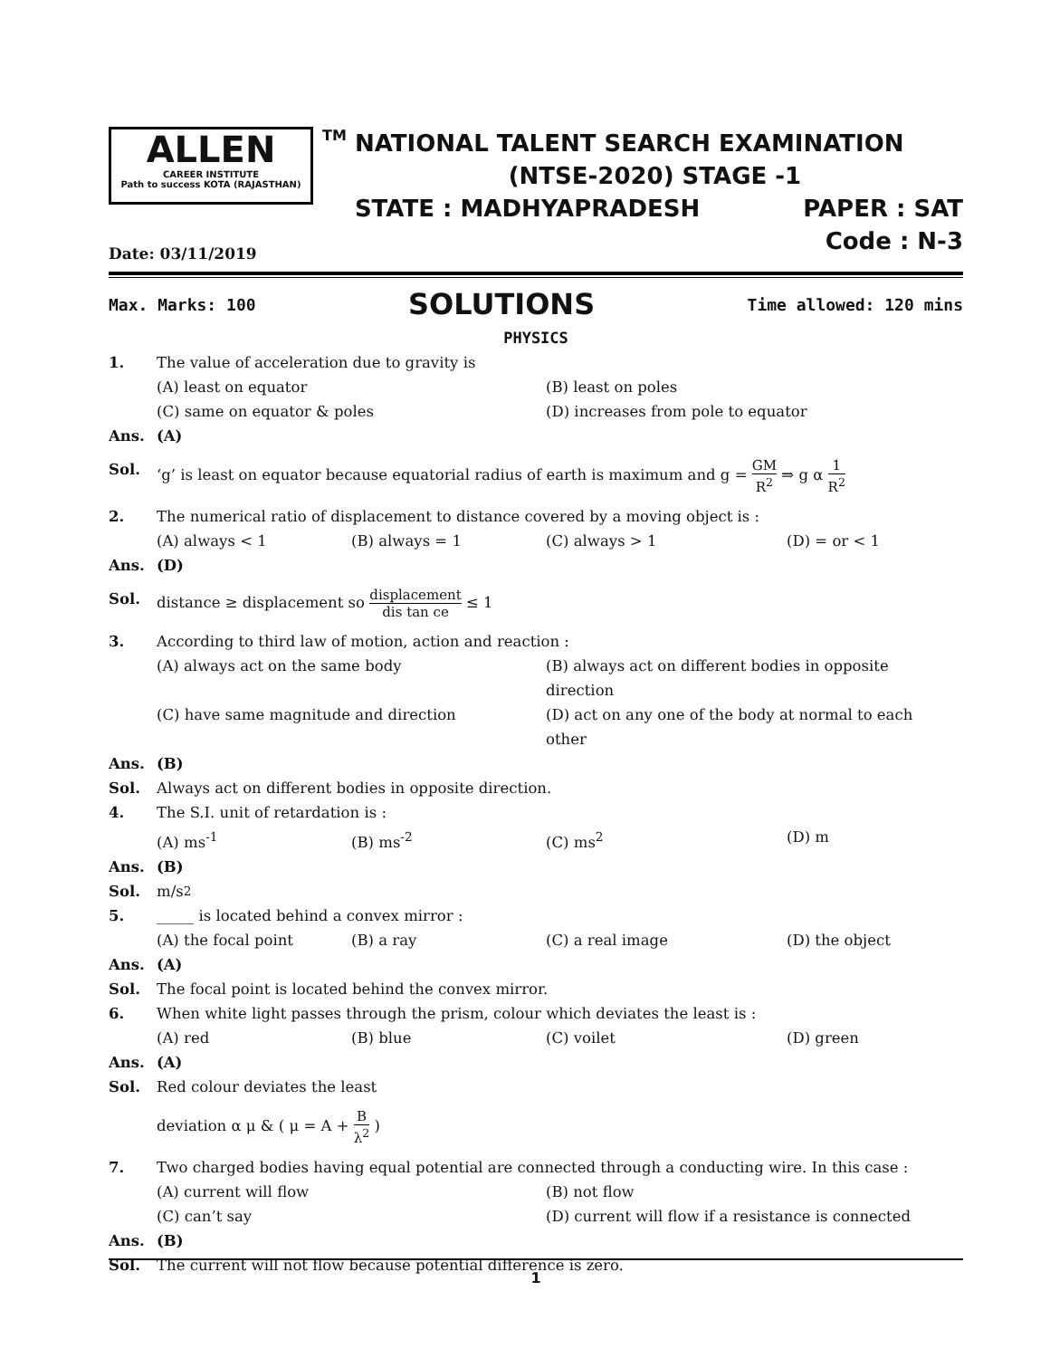ALLEN
CAREER INSTITUTE
Path to success KOTA (RAJASTHAN)
TM
NATIONAL TALENT SEARCH EXAMINATION
(NTSE-2020) STAGE -1
STATE : MADHYAPRADESH PAPER : SAT
Code : N-3
Date: 03/11/2019
Max. Marks: 100 SOLUTIONS Time allowed: 120 mins
PHYSICS
1. The value of acceleration due to gravity is
(A) least on equator (B) least on poles
(C) same on equator & poles (D) increases from pole to equator
Ans. (A)
Sol. ‘g’ is least on equator because equatorial radius of earth is maximum and g = GM R<sup>2</sup> ⇒ g α 1 R<sup>2</sup>
2. The numerical ratio of displacement to distance covered by a moving object is :
(A) always < 1 (B) always = 1 (C) always > 1 (D) = or < 1
Ans. (D)
Sol. distance ≥ displacement so displacement dis tan ce ≤ 1
3. According to third law of motion, action and reaction :
(A) always act on the same body (B) always act on different bodies in opposite direction
(C) have same magnitude and direction (D) act on any one of the body at normal to each other
Ans. (B)
Sol. Always act on different bodies in opposite direction.
4. The S.I. unit of retardation is :
(A) ms<sup>-1</sup> (B) ms<sup>-2</sup> (C) ms<sup>2</sup> (D) m
Ans. (B)
Sol. m/s<sup>2</sup>
5. _____ is located behind a convex mirror :
(A) the focal point (B) a ray (C) a real image (D) the object
Ans. (A)
Sol. The focal point is located behind the convex mirror.
6. When white light passes through the prism, colour which deviates the least is :
(A) red (B) blue (C) voilet (D) green
Ans. (A)
Sol. Red colour deviates the least
deviation α μ & ( μ = A + B λ<sup>2</sup> )
7. Two charged bodies having equal potential are connected through a conducting wire. In this case :
(A) current will flow (B) not flow
(C) can’t say (D) current will flow if a resistance is connected
Ans. (B)
Sol. The current will not flow because potential difference is zero.
1